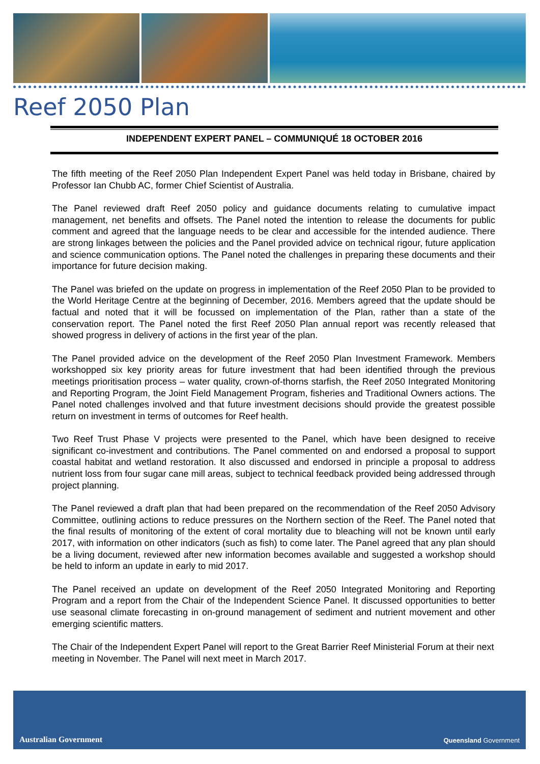Reef 2050 Plan
INDEPENDENT EXPERT PANEL – COMMUNIQUÉ 18 OCTOBER 2016
The fifth meeting of the Reef 2050 Plan Independent Expert Panel was held today in Brisbane, chaired by Professor Ian Chubb AC, former Chief Scientist of Australia.
The Panel reviewed draft Reef 2050 policy and guidance documents relating to cumulative impact management, net benefits and offsets. The Panel noted the intention to release the documents for public comment and agreed that the language needs to be clear and accessible for the intended audience. There are strong linkages between the policies and the Panel provided advice on technical rigour, future application and science communication options. The Panel noted the challenges in preparing these documents and their importance for future decision making.
The Panel was briefed on the update on progress in implementation of the Reef 2050 Plan to be provided to the World Heritage Centre at the beginning of December, 2016. Members agreed that the update should be factual and noted that it will be focussed on implementation of the Plan, rather than a state of the conservation report. The Panel noted the first Reef 2050 Plan annual report was recently released that showed progress in delivery of actions in the first year of the plan.
The Panel provided advice on the development of the Reef 2050 Plan Investment Framework. Members workshopped six key priority areas for future investment that had been identified through the previous meetings prioritisation process – water quality, crown-of-thorns starfish, the Reef 2050 Integrated Monitoring and Reporting Program, the Joint Field Management Program, fisheries and Traditional Owners actions. The Panel noted challenges involved and that future investment decisions should provide the greatest possible return on investment in terms of outcomes for Reef health.
Two Reef Trust Phase V projects were presented to the Panel, which have been designed to receive significant co-investment and contributions. The Panel commented on and endorsed a proposal to support coastal habitat and wetland restoration. It also discussed and endorsed in principle a proposal to address nutrient loss from four sugar cane mill areas, subject to technical feedback provided being addressed through project planning.
The Panel reviewed a draft plan that had been prepared on the recommendation of the Reef 2050 Advisory Committee, outlining actions to reduce pressures on the Northern section of the Reef. The Panel noted that the final results of monitoring of the extent of coral mortality due to bleaching will not be known until early 2017, with information on other indicators (such as fish) to come later. The Panel agreed that any plan should be a living document, reviewed after new information becomes available and suggested a workshop should be held to inform an update in early to mid 2017.
The Panel received an update on development of the Reef 2050 Integrated Monitoring and Reporting Program and a report from the Chair of the Independent Science Panel. It discussed opportunities to better use seasonal climate forecasting in on-ground management of sediment and nutrient movement and other emerging scientific matters.
The Chair of the Independent Expert Panel will report to the Great Barrier Reef Ministerial Forum at their next meeting in November. The Panel will next meet in March 2017.
Australian Government
Queensland Government